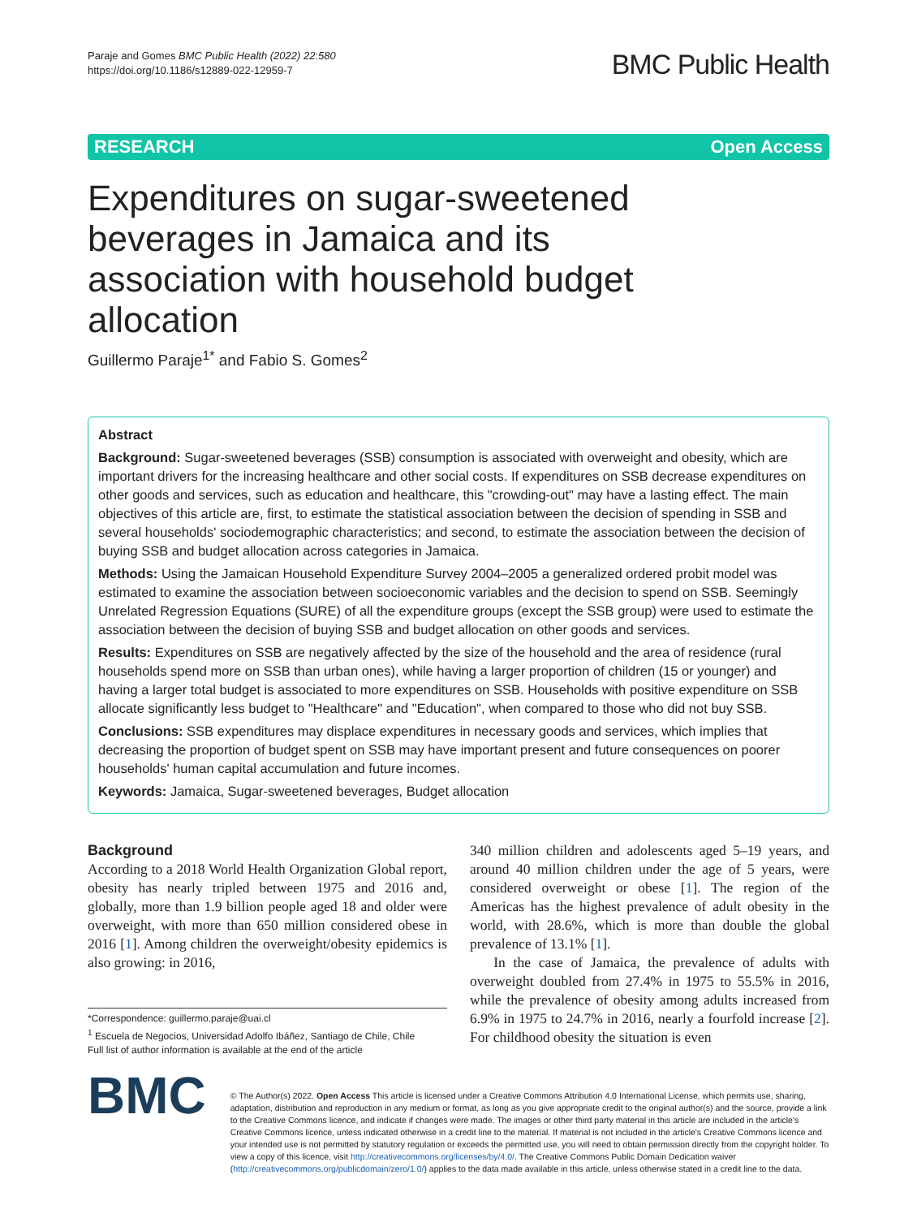Paraje and Gomes BMC Public Health (2022) 22:580
https://doi.org/10.1186/s12889-022-12959-7
BMC Public Health
RESEARCH Open Access
Expenditures on sugar-sweetened beverages in Jamaica and its association with household budget allocation
Guillermo Paraje<sup>1*</sup> and Fabio S. Gomes<sup>2</sup>
Abstract
Background: Sugar-sweetened beverages (SSB) consumption is associated with overweight and obesity, which are important drivers for the increasing healthcare and other social costs. If expenditures on SSB decrease expenditures on other goods and services, such as education and healthcare, this "crowding-out" may have a lasting effect. The main objectives of this article are, first, to estimate the statistical association between the decision of spending in SSB and several households' sociodemographic characteristics; and second, to estimate the association between the decision of buying SSB and budget allocation across categories in Jamaica.
Methods: Using the Jamaican Household Expenditure Survey 2004–2005 a generalized ordered probit model was estimated to examine the association between socioeconomic variables and the decision to spend on SSB. Seemingly Unrelated Regression Equations (SURE) of all the expenditure groups (except the SSB group) were used to estimate the association between the decision of buying SSB and budget allocation on other goods and services.
Results: Expenditures on SSB are negatively affected by the size of the household and the area of residence (rural households spend more on SSB than urban ones), while having a larger proportion of children (15 or younger) and having a larger total budget is associated to more expenditures on SSB. Households with positive expenditure on SSB allocate significantly less budget to "Healthcare" and "Education", when compared to those who did not buy SSB.
Conclusions: SSB expenditures may displace expenditures in necessary goods and services, which implies that decreasing the proportion of budget spent on SSB may have important present and future consequences on poorer households' human capital accumulation and future incomes.
Keywords: Jamaica, Sugar-sweetened beverages, Budget allocation
Background
According to a 2018 World Health Organization Global report, obesity has nearly tripled between 1975 and 2016 and, globally, more than 1.9 billion people aged 18 and older were overweight, with more than 650 million considered obese in 2016 [1]. Among children the overweight/obesity epidemics is also growing: in 2016,
*Correspondence: guillermo.paraje@uai.cl
<sup>1</sup> Escuela de Negocios, Universidad Adolfo Ibáñez, Santiago de Chile, Chile
Full list of author information is available at the end of the article
340 million children and adolescents aged 5–19 years, and around 40 million children under the age of 5 years, were considered overweight or obese [1]. The region of the Americas has the highest prevalence of adult obesity in the world, with 28.6%, which is more than double the global prevalence of 13.1% [1].
In the case of Jamaica, the prevalence of adults with overweight doubled from 27.4% in 1975 to 55.5% in 2016, while the prevalence of obesity among adults increased from 6.9% in 1975 to 24.7% in 2016, nearly a fourfold increase [2]. For childhood obesity the situation is even
BMC
© The Author(s) 2022. Open Access This article is licensed under a Creative Commons Attribution 4.0 International License, which permits use, sharing, adaptation, distribution and reproduction in any medium or format, as long as you give appropriate credit to the original author(s) and the source, provide a link to the Creative Commons licence, and indicate if changes were made. The images or other third party material in this article are included in the article's Creative Commons licence, unless indicated otherwise in a credit line to the material. If material is not included in the article's Creative Commons licence and your intended use is not permitted by statutory regulation or exceeds the permitted use, you will need to obtain permission directly from the copyright holder. To view a copy of this licence, visit http://creativecommons.org/licenses/by/4.0/. The Creative Commons Public Domain Dedication waiver (http://creativecommons.org/publicdomain/zero/1.0/) applies to the data made available in this article, unless otherwise stated in a credit line to the data.